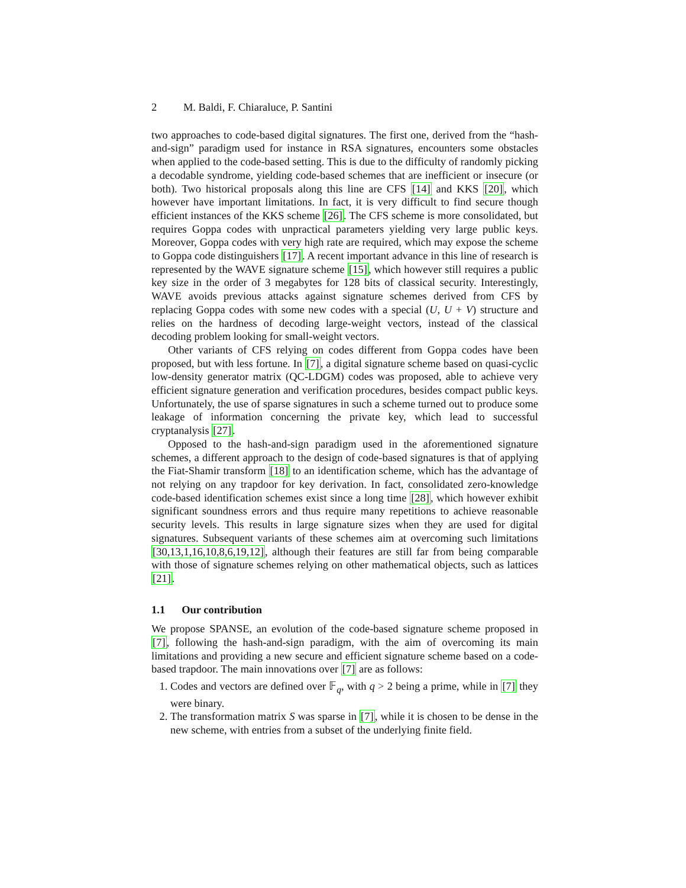2 M. Baldi, F. Chiaraluce, P. Santini
two approaches to code-based digital signatures. The first one, derived from the “hash-and-sign” paradigm used for instance in RSA signatures, encounters some obstacles when applied to the code-based setting. This is due to the difficulty of randomly picking a decodable syndrome, yielding code-based schemes that are inefficient or insecure (or both). Two historical proposals along this line are CFS [14] and KKS [20], which however have important limitations. In fact, it is very difficult to find secure though efficient instances of the KKS scheme [26]. The CFS scheme is more consolidated, but requires Goppa codes with unpractical parameters yielding very large public keys. Moreover, Goppa codes with very high rate are required, which may expose the scheme to Goppa code distinguishers [17]. A recent important advance in this line of research is represented by the WAVE signature scheme [15], which however still requires a public key size in the order of 3 megabytes for 128 bits of classical security. Interestingly, WAVE avoids previous attacks against signature schemes derived from CFS by replacing Goppa codes with some new codes with a special (U, U + V) structure and relies on the hardness of decoding large-weight vectors, instead of the classical decoding problem looking for small-weight vectors.
Other variants of CFS relying on codes different from Goppa codes have been proposed, but with less fortune. In [7], a digital signature scheme based on quasi-cyclic low-density generator matrix (QC-LDGM) codes was proposed, able to achieve very efficient signature generation and verification procedures, besides compact public keys. Unfortunately, the use of sparse signatures in such a scheme turned out to produce some leakage of information concerning the private key, which lead to successful cryptanalysis [27].
Opposed to the hash-and-sign paradigm used in the aforementioned signature schemes, a different approach to the design of code-based signatures is that of applying the Fiat-Shamir transform [18] to an identification scheme, which has the advantage of not relying on any trapdoor for key derivation. In fact, consolidated zero-knowledge code-based identification schemes exist since a long time [28], which however exhibit significant soundness errors and thus require many repetitions to achieve reasonable security levels. This results in large signature sizes when they are used for digital signatures. Subsequent variants of these schemes aim at overcoming such limitations [30,13,1,16,10,8,6,19,12], although their features are still far from being comparable with those of signature schemes relying on other mathematical objects, such as lattices [21].
1.1 Our contribution
We propose SPANSE, an evolution of the code-based signature scheme proposed in [7], following the hash-and-sign paradigm, with the aim of overcoming its main limitations and providing a new secure and efficient signature scheme based on a code-based trapdoor. The main innovations over [7] are as follows:
1. Codes and vectors are defined over 𝔽<sub>q</sub>, with q > 2 being a prime, while in [7] they were binary.
2. The transformation matrix S was sparse in [7], while it is chosen to be dense in the new scheme, with entries from a subset of the underlying finite field.